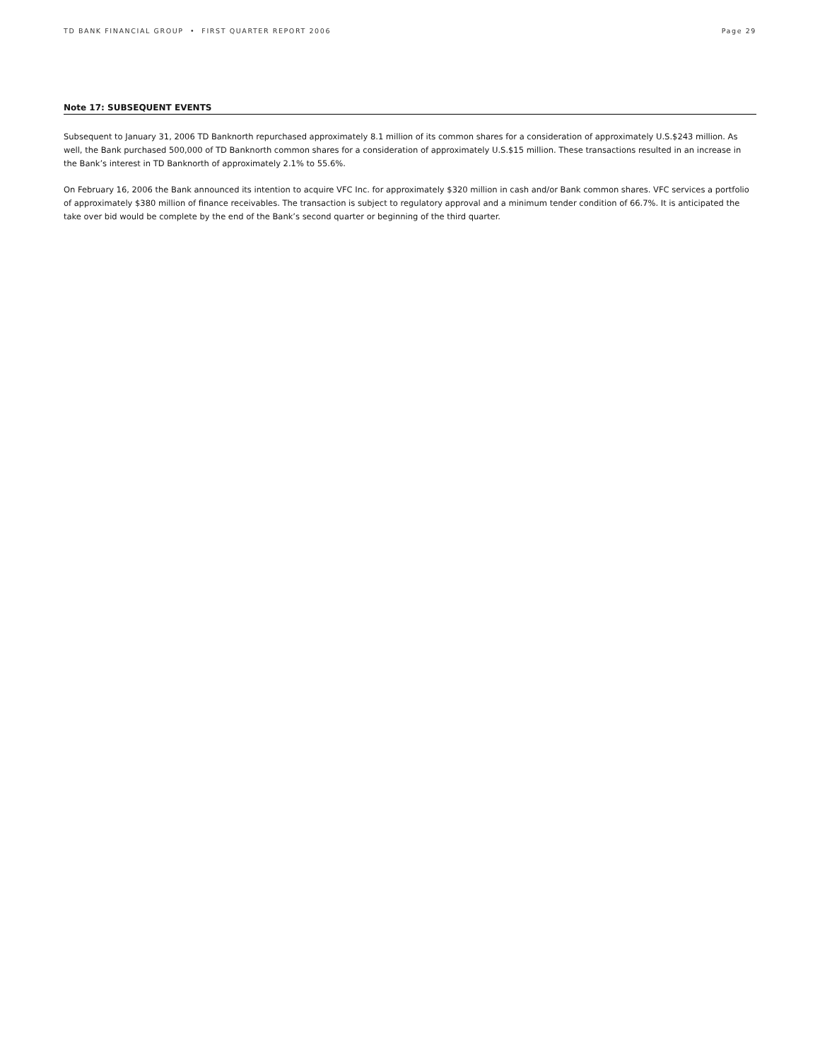TD BANK FINANCIAL GROUP • FIRST QUARTER REPORT 2006 Page 29
Note 17: SUBSEQUENT EVENTS
Subsequent to January 31, 2006 TD Banknorth repurchased approximately 8.1 million of its common shares for a consideration of approximately U.S.$243 million. As well, the Bank purchased 500,000 of TD Banknorth common shares for a consideration of approximately U.S.$15 million. These transactions resulted in an increase in the Bank’s interest in TD Banknorth of approximately 2.1% to 55.6%.
On February 16, 2006 the Bank announced its intention to acquire VFC Inc. for approximately $320 million in cash and/or Bank common shares. VFC services a portfolio of approximately $380 million of finance receivables. The transaction is subject to regulatory approval and a minimum tender condition of 66.7%. It is anticipated the take over bid would be complete by the end of the Bank’s second quarter or beginning of the third quarter.